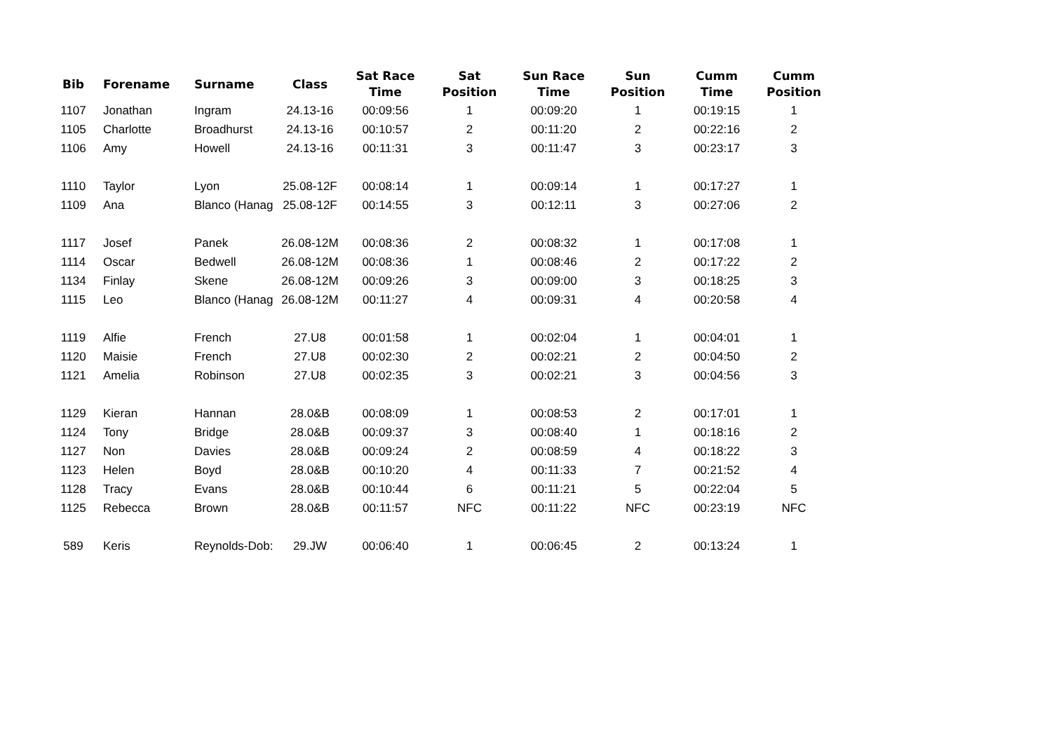| Bib | Forename | Surname | Class | Sat Race Time | Sat Position | Sun Race Time | Sun Position | Cumm Time | Cumm Position |
| --- | --- | --- | --- | --- | --- | --- | --- | --- | --- |
| 1107 | Jonathan | Ingram | 24.13-16 | 00:09:56 | 1 | 00:09:20 | 1 | 00:19:15 | 1 |
| 1105 | Charlotte | Broadhurst | 24.13-16 | 00:10:57 | 2 | 00:11:20 | 2 | 00:22:16 | 2 |
| 1106 | Amy | Howell | 24.13-16 | 00:11:31 | 3 | 00:11:47 | 3 | 00:23:17 | 3 |
| 1110 | Taylor | Lyon | 25.08-12F | 00:08:14 | 1 | 00:09:14 | 1 | 00:17:27 | 1 |
| 1109 | Ana | Blanco (Hanag | 25.08-12F | 00:14:55 | 3 | 00:12:11 | 3 | 00:27:06 | 2 |
| 1117 | Josef | Panek | 26.08-12M | 00:08:36 | 2 | 00:08:32 | 1 | 00:17:08 | 1 |
| 1114 | Oscar | Bedwell | 26.08-12M | 00:08:36 | 1 | 00:08:46 | 2 | 00:17:22 | 2 |
| 1134 | Finlay | Skene | 26.08-12M | 00:09:26 | 3 | 00:09:00 | 3 | 00:18:25 | 3 |
| 1115 | Leo | Blanco (Hanag | 26.08-12M | 00:11:27 | 4 | 00:09:31 | 4 | 00:20:58 | 4 |
| 1119 | Alfie | French | 27.U8 | 00:01:58 | 1 | 00:02:04 | 1 | 00:04:01 | 1 |
| 1120 | Maisie | French | 27.U8 | 00:02:30 | 2 | 00:02:21 | 2 | 00:04:50 | 2 |
| 1121 | Amelia | Robinson | 27.U8 | 00:02:35 | 3 | 00:02:21 | 3 | 00:04:56 | 3 |
| 1129 | Kieran | Hannan | 28.0&B | 00:08:09 | 1 | 00:08:53 | 2 | 00:17:01 | 1 |
| 1124 | Tony | Bridge | 28.0&B | 00:09:37 | 3 | 00:08:40 | 1 | 00:18:16 | 2 |
| 1127 | Non | Davies | 28.0&B | 00:09:24 | 2 | 00:08:59 | 4 | 00:18:22 | 3 |
| 1123 | Helen | Boyd | 28.0&B | 00:10:20 | 4 | 00:11:33 | 7 | 00:21:52 | 4 |
| 1128 | Tracy | Evans | 28.0&B | 00:10:44 | 6 | 00:11:21 | 5 | 00:22:04 | 5 |
| 1125 | Rebecca | Brown | 28.0&B | 00:11:57 | NFC | 00:11:22 | NFC | 00:23:19 | NFC |
| 589 | Keris | Reynolds-Dob: | 29.JW | 00:06:40 | 1 | 00:06:45 | 2 | 00:13:24 | 1 |